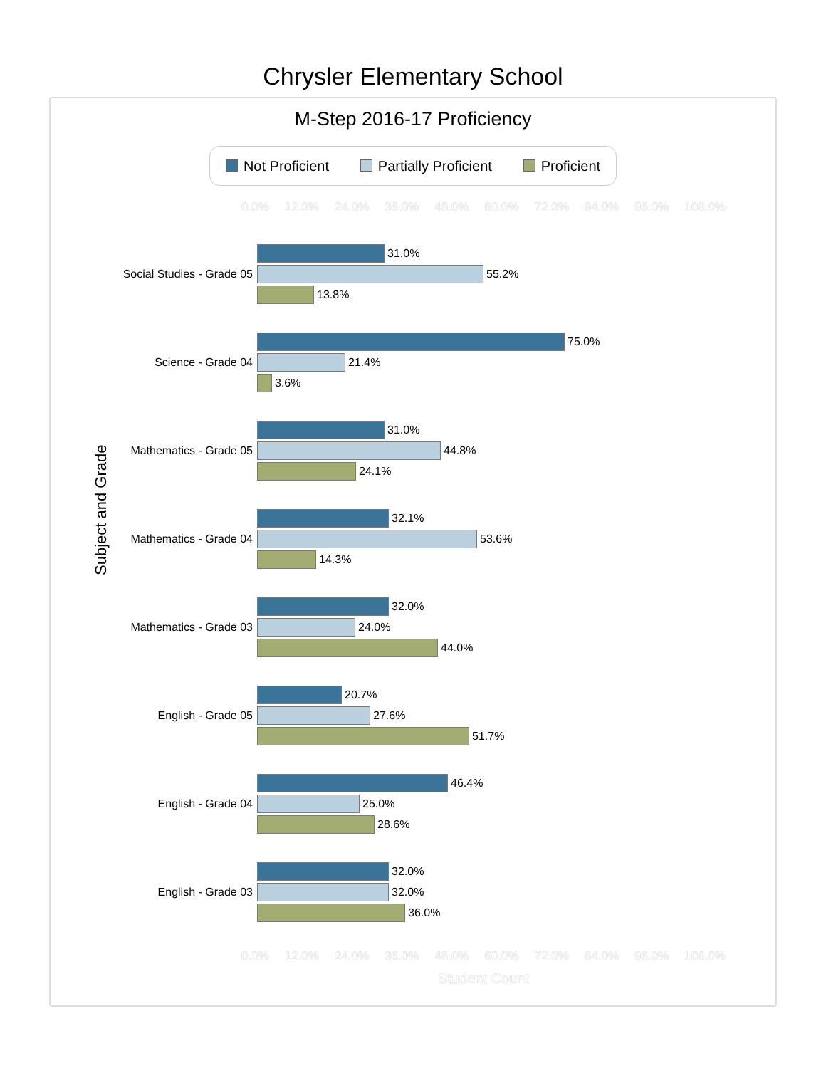Chrysler Elementary School
M-Step 2016-17 Proficiency
Not Proficient Partially Proficient Proficient
0.0% 12.0% 24.0% 36.0% 48.0% 60.0% 72.0% 84.0% 96.0% 108.0%
Subject and Grade
Social Studies - Grade 05
31.0%
55.2%
13.8%
Science - Grade 04
75.0%
21.4%
3.6%
Mathematics - Grade 05
31.0%
44.8%
24.1%
Mathematics - Grade 04
32.1%
53.6%
14.3%
Mathematics - Grade 03
32.0%
24.0%
44.0%
English - Grade 05
20.7%
27.6%
51.7%
English - Grade 04
46.4%
25.0%
28.6%
English - Grade 03
32.0%
32.0%
36.0%
0.0% 12.0% 24.0% 36.0% 48.0% 60.0% 72.0% 84.0% 96.0% 108.0%
Student Count